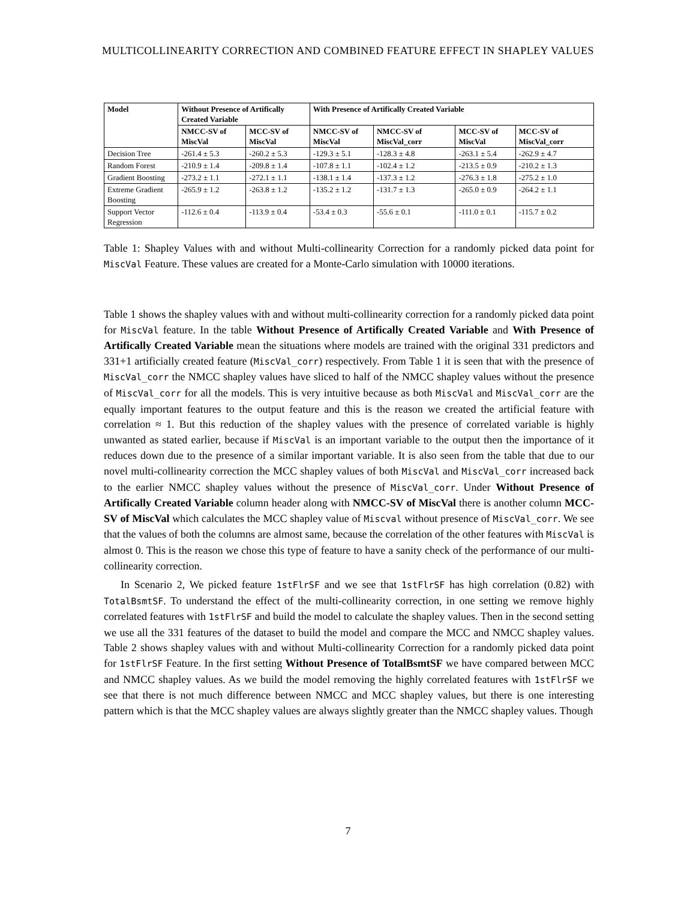MULTICOLLINEARITY CORRECTION AND COMBINED FEATURE EFFECT IN SHAPLEY VALUES
| Model | Without Presence of Artifically Created Variable | | With Presence of Artifically Created Variable | | | |
| --- | --- | --- | --- | --- | --- | --- |
| | NMCC-SV of MiscVal | MCC-SV of MiscVal | NMCC-SV of MiscVal | NMCC-SV of MiscVal_corr | MCC-SV of MiscVal | MCC-SV of MiscVal_corr |
| Decision Tree | -261.4 ± 5.3 | -260.2 ± 5.3 | -129.3 ± 5.1 | -128.3 ± 4.8 | -263.1 ± 5.4 | -262.9 ± 4.7 |
| Random Forest | -210.9 ± 1.4 | -209.8 ± 1.4 | -107.8 ± 1.1 | -102.4 ± 1.2 | -213.5 ± 0.9 | -210.2 ± 1.3 |
| Gradient Boosting | -273.2 ± 1.1 | -272.1 ± 1.1 | -138.1 ± 1.4 | -137.3 ± 1.2 | -276.3 ± 1.8 | -275.2 ± 1.0 |
| Extreme Gradient Boosting | -265.9 ± 1.2 | -263.8 ± 1.2 | -135.2 ± 1.2 | -131.7 ± 1.3 | -265.0 ± 0.9 | -264.2 ± 1.1 |
| Support Vector Regression | -112.6 ± 0.4 | -113.9 ± 0.4 | -53.4 ± 0.3 | -55.6 ± 0.1 | -111.0 ± 0.1 | -115.7 ± 0.2 |
Table 1: Shapley Values with and without Multi-collinearity Correction for a randomly picked data point for MiscVal Feature. These values are created for a Monte-Carlo simulation with 10000 iterations.
Table 1 shows the shapley values with and without multi-collinearity correction for a randomly picked data point for MiscVal feature. In the table Without Presence of Artifically Created Variable and With Presence of Artifically Created Variable mean the situations where models are trained with the original 331 predictors and 331+1 artificially created feature (MiscVal_corr) respectively. From Table 1 it is seen that with the presence of MiscVal_corr the NMCC shapley values have sliced to half of the NMCC shapley values without the presence of MiscVal_corr for all the models. This is very intuitive because as both MiscVal and MiscVal_corr are the equally important features to the output feature and this is the reason we created the artificial feature with correlation ≈ 1. But this reduction of the shapley values with the presence of correlated variable is highly unwanted as stated earlier, because if MiscVal is an important variable to the output then the importance of it reduces down due to the presence of a similar important variable. It is also seen from the table that due to our novel multi-collinearity correction the MCC shapley values of both MiscVal and MiscVal_corr increased back to the earlier NMCC shapley values without the presence of MiscVal_corr. Under Without Presence of Artifically Created Variable column header along with NMCC-SV of MiscVal there is another column MCC-SV of MiscVal which calculates the MCC shapley value of Miscval without presence of MiscVal_corr. We see that the values of both the columns are almost same, because the correlation of the other features with MiscVal is almost 0. This is the reason we chose this type of feature to have a sanity check of the performance of our multi-collinearity correction.
In Scenario 2, We picked feature 1stFlrSF and we see that 1stFlrSF has high correlation (0.82) with TotalBsmtSF. To understand the effect of the multi-collinearity correction, in one setting we remove highly correlated features with 1stFlrSF and build the model to calculate the shapley values. Then in the second setting we use all the 331 features of the dataset to build the model and compare the MCC and NMCC shapley values. Table 2 shows shapley values with and without Multi-collinearity Correction for a randomly picked data point for 1stFlrSF Feature. In the first setting Without Presence of TotalBsmtSF we have compared between MCC and NMCC shapley values. As we build the model removing the highly correlated features with 1stFlrSF we see that there is not much difference between NMCC and MCC shapley values, but there is one interesting pattern which is that the MCC shapley values are always slightly greater than the NMCC shapley values. Though
7